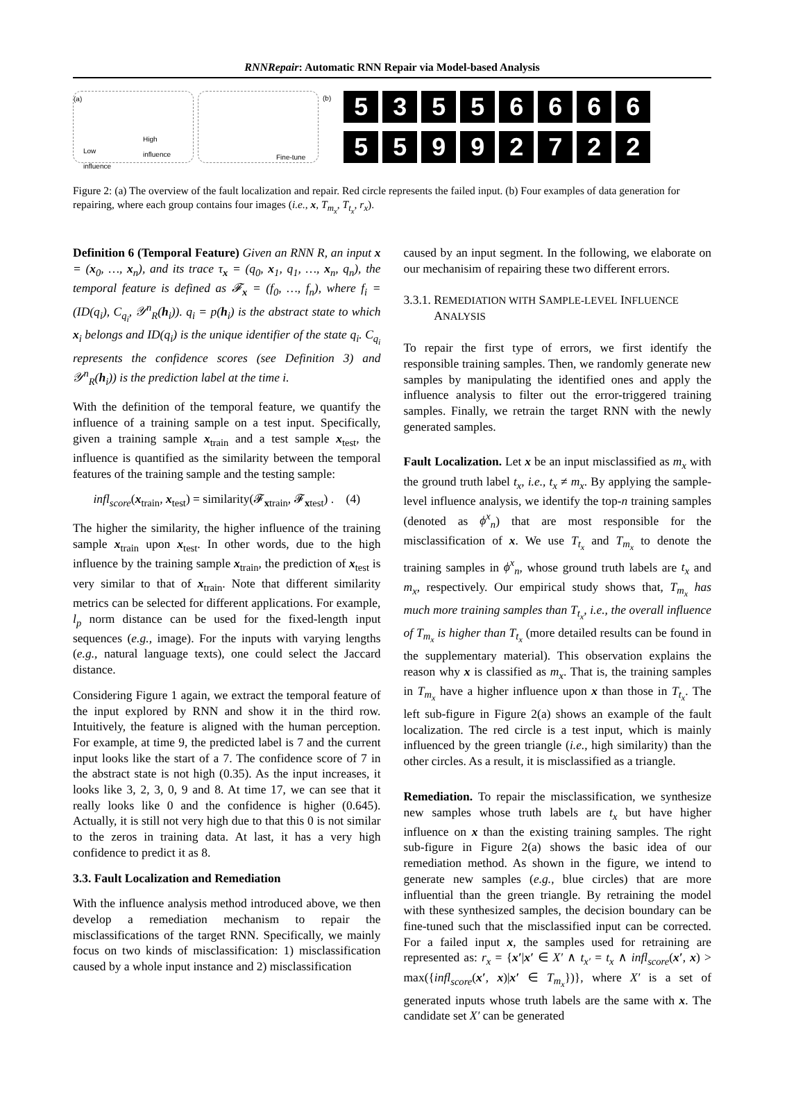RNNRepair: Automatic RNN Repair via Model-based Analysis
(a)
High
influence Low
influence
Fine-tune
(b)
5
3
5
5
6
6
6
6
5
5
9
9
2
7
2
2
Figure 2: (a) The overview of the fault localization and repair. Red circle represents the failed input. (b) Four examples of data generation for repairing, where each group contains four images (i.e., x, T<sub>m<sub>x</sub></sub>, T<sub>t<sub>x</sub></sub>, r<sub>x</sub>).
Definition 6 (Temporal Feature) Given an RNN R, an input x = (x<sub>0</sub>, …, x<sub>n</sub>), and its trace τ<sub>x</sub> = (q<sub>0</sub>, x<sub>1</sub>, q<sub>1</sub>, …, x<sub>n</sub>, q<sub>n</sub>), the temporal feature is defined as 𝓕<sub>x</sub> = (f<sub>0</sub>, …, f<sub>n</sub>), where f<sub>i</sub> = (ID(q<sub>i</sub>), C<sub>q<sub>i</sub></sub>, 𝒴<sup>n</sup><sub>R</sub>(h<sub>i</sub>)). q<sub>i</sub> = p(h<sub>i</sub>) is the abstract state to which x<sub>i</sub> belongs and ID(q<sub>i</sub>) is the unique identifier of the state q<sub>i</sub>. C<sub>q<sub>i</sub></sub> represents the confidence scores (see Definition 3) and 𝒴<sup>n</sup><sub>R</sub>(h<sub>i</sub>)) is the prediction label at the time i.
With the definition of the temporal feature, we quantify the influence of a training sample on a test input. Specifically, given a training sample x<sub>train</sub> and a test sample x<sub>test</sub>, the influence is quantified as the similarity between the temporal features of the training sample and the testing sample:
infl<sub>score</sub>(x<sub>train</sub>, x<sub>test</sub>) = similarity(𝓕<sub>xtrain</sub>, 𝓕<sub>xtest</sub>) . (4)
The higher the similarity, the higher influence of the training sample x<sub>train</sub> upon x<sub>test</sub>. In other words, due to the high influence by the training sample x<sub>train</sub>, the prediction of x<sub>test</sub> is very similar to that of x<sub>train</sub>. Note that different similarity metrics can be selected for different applications. For example, l<sub>p</sub> norm distance can be used for the fixed-length input sequences (e.g., image). For the inputs with varying lengths (e.g., natural language texts), one could select the Jaccard distance.
Considering Figure 1 again, we extract the temporal feature of the input explored by RNN and show it in the third row. Intuitively, the feature is aligned with the human perception. For example, at time 9, the predicted label is 7 and the current input looks like the start of a 7. The confidence score of 7 in the abstract state is not high (0.35). As the input increases, it looks like 3, 2, 3, 0, 9 and 8. At time 17, we can see that it really looks like 0 and the confidence is higher (0.645). Actually, it is still not very high due to that this 0 is not similar to the zeros in training data. At last, it has a very high confidence to predict it as 8.
3.3. Fault Localization and Remediation
With the influence analysis method introduced above, we then develop a remediation mechanism to repair the misclassifications of the target RNN. Specifically, we mainly focus on two kinds of misclassification: 1) misclassification caused by a whole input instance and 2) misclassification
caused by an input segment. In the following, we elaborate on our mechanisim of repairing these two different errors.
3.3.1. REMEDIATION WITH SAMPLE-LEVEL INFLUENCE
ANALYSIS
To repair the first type of errors, we first identify the responsible training samples. Then, we randomly generate new samples by manipulating the identified ones and apply the influence analysis to filter out the error-triggered training samples. Finally, we retrain the target RNN with the newly generated samples.
Fault Localization. Let x be an input misclassified as m<sub>x</sub> with the ground truth label t<sub>x</sub>, i.e., t<sub>x</sub> ≠ m<sub>x</sub>. By applying the sample-level influence analysis, we identify the top-n training samples (denoted as ϕ<sup>x</sup><sub>n</sub>) that are most responsible for the misclassification of x. We use T<sub>t<sub>x</sub></sub> and T<sub>m<sub>x</sub></sub> to denote the training samples in ϕ<sup>x</sup><sub>n</sub>, whose ground truth labels are t<sub>x</sub> and m<sub>x</sub>, respectively. Our empirical study shows that, T<sub>m<sub>x</sub></sub> has much more training samples than T<sub>t<sub>x</sub></sub>, i.e., the overall influence of T<sub>m<sub>x</sub></sub> is higher than T<sub>t<sub>x</sub></sub> (more detailed results can be found in the supplementary material). This observation explains the reason why x is classified as m<sub>x</sub>. That is, the training samples in T<sub>m<sub>x</sub></sub> have a higher influence upon x than those in T<sub>t<sub>x</sub></sub>. The left sub-figure in Figure 2(a) shows an example of the fault localization. The red circle is a test input, which is mainly influenced by the green triangle (i.e., high similarity) than the other circles. As a result, it is misclassified as a triangle.
Remediation. To repair the misclassification, we synthesize new samples whose truth labels are t<sub>x</sub> but have higher influence on x than the existing training samples. The right sub-figure in Figure 2(a) shows the basic idea of our remediation method. As shown in the figure, we intend to generate new samples (e.g., blue circles) that are more influential than the green triangle. By retraining the model with these synthesized samples, the decision boundary can be fine-tuned such that the misclassified input can be corrected. For a failed input x, the samples used for retraining are represented as: r<sub>x</sub> = {x′|x′ ∈ X′ ∧ t<sub>x′</sub> = t<sub>x</sub> ∧ infl<sub>score</sub>(x′, x) > max({infl<sub>score</sub>(x′, x)|x′ ∈ T<sub>m<sub>x</sub></sub>})}, where X′ is a set of generated inputs whose truth labels are the same with x. The candidate set X′ can be generated